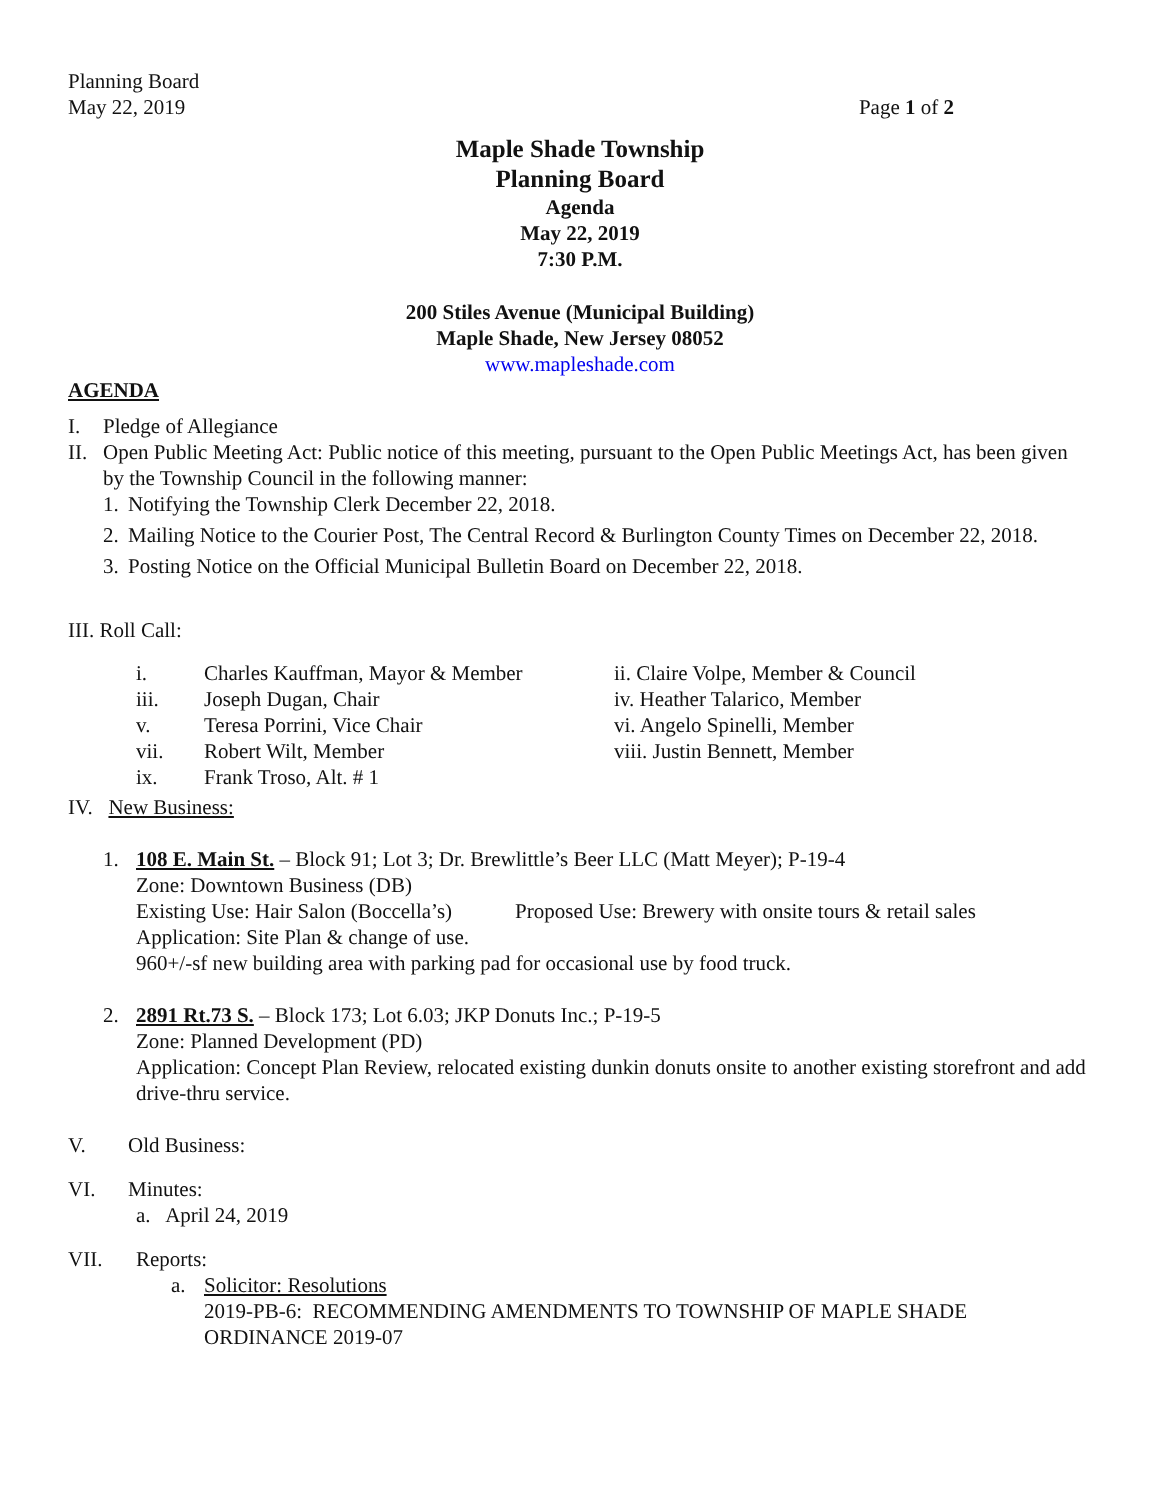Planning Board
May 22, 2019
Page 1 of 2
Maple Shade Township
Planning Board
Agenda
May 22, 2019
7:30 P.M.
200 Stiles Avenue (Municipal Building)
Maple Shade, New Jersey 08052
www.mapleshade.com
AGENDA
I. Pledge of Allegiance
II. Open Public Meeting Act: Public notice of this meeting, pursuant to the Open Public Meetings Act, has been given by the Township Council in the following manner:
1. Notifying the Township Clerk December 22, 2018.
2. Mailing Notice to the Courier Post, The Central Record & Burlington County Times on December 22, 2018.
3. Posting Notice on the Official Municipal Bulletin Board on December 22, 2018.
III. Roll Call:
i. Charles Kauffman, Mayor & Member ii. Claire Volpe, Member & Council iii. Joseph Dugan, Chair iv. Heather Talarico, Member v. Teresa Porrini, Vice Chair vi. Angelo Spinelli, Member vii. Robert Wilt, Member viii. Justin Bennett, Member ix. Frank Troso, Alt. # 1
IV. New Business:
1. 108 E. Main St. – Block 91; Lot 3; Dr. Brewlittle’s Beer LLC (Matt Meyer); P-19-4
Zone: Downtown Business (DB)
Existing Use: Hair Salon (Boccella’s) Proposed Use: Brewery with onsite tours & retail sales
Application: Site Plan & change of use.
960+/-sf new building area with parking pad for occasional use by food truck.
2. 2891 Rt.73 S. – Block 173; Lot 6.03; JKP Donuts Inc.; P-19-5
Zone: Planned Development (PD)
Application: Concept Plan Review, relocated existing dunkin donuts onsite to another existing storefront and add drive-thru service.
V. Old Business:
VI. Minutes:
a. April 24, 2019
VII. Reports:
a. Solicitor: Resolutions
2019-PB-6: RECOMMENDING AMENDMENTS TO TOWNSHIP OF MAPLE SHADE ORDINANCE 2019-07